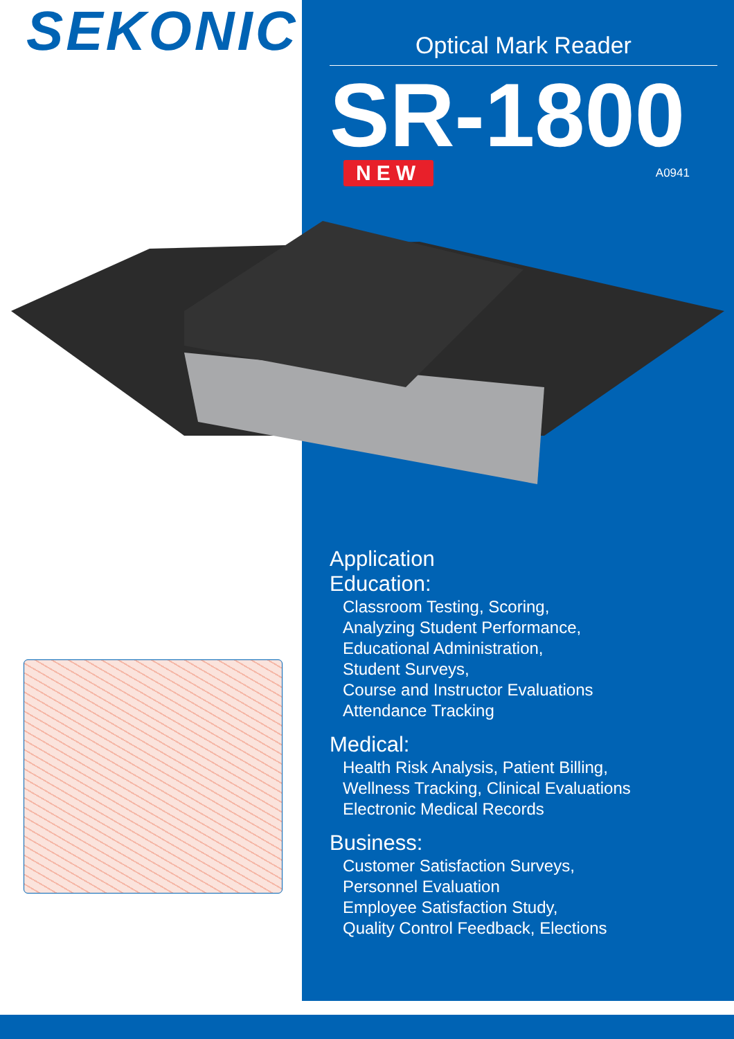SEKONIC
Optical Mark Reader
SR-1800
NEW A0941
Application
Education:
Classroom Testing, Scoring,
Analyzing Student Performance,
Educational Administration,
Student Surveys,
Course and Instructor Evaluations
Attendance Tracking
Medical:
Health Risk Analysis, Patient Billing,
Wellness Tracking, Clinical Evaluations
Electronic Medical Records
Business:
Customer Satisfaction Surveys,
Personnel Evaluation
Employee Satisfaction Study,
Quality Control Feedback, Elections